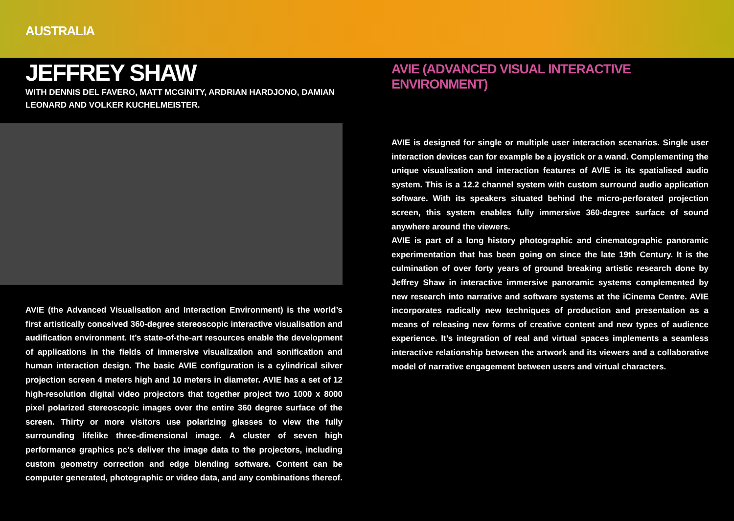AUSTRALIA
JEFFREY SHAW
WITH DENNIS DEL FAVERO, MATT MCGINITY, ARDRIAN HARDJONO, DAMIAN LEONARD AND VOLKER KUCHELMEISTER.
AVIE (the Advanced Visualisation and Interaction Environment) is the world’s first artistically conceived 360-degree stereoscopic interactive visualisation and audification environment. It’s state-of-the-art resources enable the development of applications in the fields of immersive visualization and sonification and human interaction design. The basic AVIE configuration is a cylindrical silver projection screen 4 meters high and 10 meters in diameter. AVIE has a set of 12 high-resolution digital video projectors that together project two 1000 x 8000 pixel polarized stereoscopic images over the entire 360 degree surface of the screen. Thirty or more visitors use polarizing glasses to view the fully surrounding lifelike three-dimensional image. A cluster of seven high performance graphics pc’s deliver the image data to the projectors, including custom geometry correction and edge blending software. Content can be computer generated, photographic or video data, and any combinations thereof.
AVIE (ADVANCED VISUAL INTERACTIVE ENVIRONMENT)
AVIE is designed for single or multiple user interaction scenarios. Single user interaction devices can for example be a joystick or a wand. Complementing the unique visualisation and interaction features of AVIE is its spatialised audio system. This is a 12.2 channel system with custom surround audio application software. With its speakers situated behind the micro-perforated projection screen, this system enables fully immersive 360-degree surface of sound anywhere around the viewers.
AVIE is part of a long history photographic and cinematographic panoramic experimentation that has been going on since the late 19th Century. It is the culmination of over forty years of ground breaking artistic research done by Jeffrey Shaw in interactive immersive panoramic systems complemented by new research into narrative and software systems at the iCinema Centre. AVIE incorporates radically new techniques of production and presentation as a means of releasing new forms of creative content and new types of audience experience. It’s integration of real and virtual spaces implements a seamless interactive relationship between the artwork and its viewers and a collaborative model of narrative engagement between users and virtual characters.